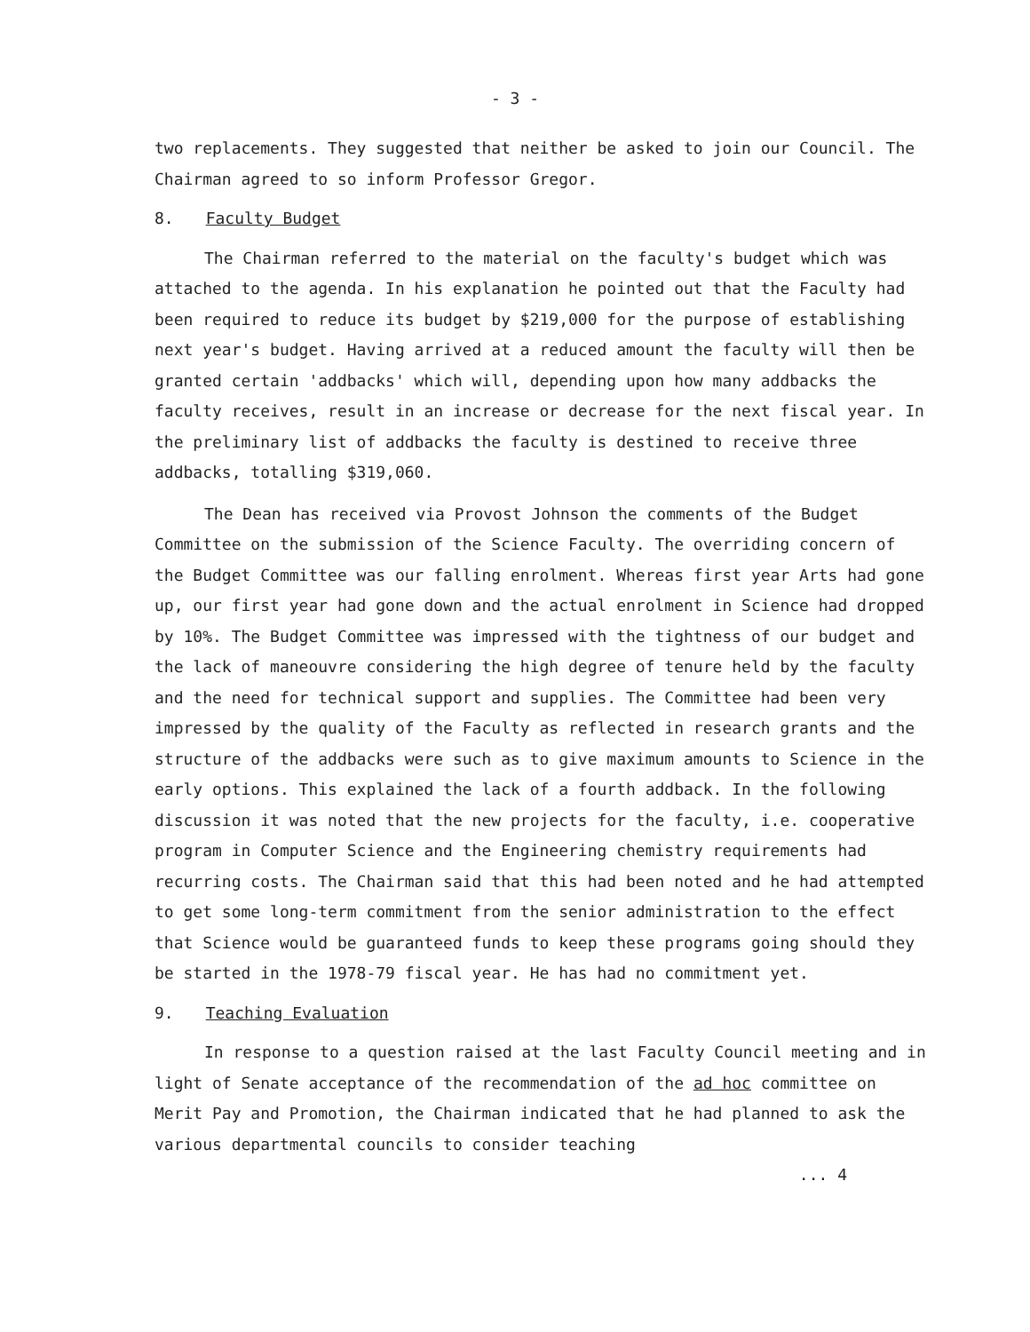- 3 -
two replacements. They suggested that neither be asked to join our Council. The Chairman agreed to so inform Professor Gregor.
8. Faculty Budget
The Chairman referred to the material on the faculty's budget which was attached to the agenda. In his explanation he pointed out that the Faculty had been required to reduce its budget by $219,000 for the purpose of establishing next year's budget. Having arrived at a reduced amount the faculty will then be granted certain 'addbacks' which will, depending upon how many addbacks the faculty receives, result in an increase or decrease for the next fiscal year. In the preliminary list of addbacks the faculty is destined to receive three addbacks, totalling $319,060.
The Dean has received via Provost Johnson the comments of the Budget Committee on the submission of the Science Faculty. The overriding concern of the Budget Committee was our falling enrolment. Whereas first year Arts had gone up, our first year had gone down and the actual enrolment in Science had dropped by 10%. The Budget Committee was impressed with the tightness of our budget and the lack of maneouvre considering the high degree of tenure held by the faculty and the need for technical support and supplies. The Committee had been very impressed by the quality of the Faculty as reflected in research grants and the structure of the addbacks were such as to give maximum amounts to Science in the early options. This explained the lack of a fourth addback. In the following discussion it was noted that the new projects for the faculty, i.e. cooperative program in Computer Science and the Engineering chemistry requirements had recurring costs. The Chairman said that this had been noted and he had attempted to get some long-term commitment from the senior administration to the effect that Science would be guaranteed funds to keep these programs going should they be started in the 1978-79 fiscal year. He has had no commitment yet.
9. Teaching Evaluation
In response to a question raised at the last Faculty Council meeting and in light of Senate acceptance of the recommendation of the ad hoc committee on Merit Pay and Promotion, the Chairman indicated that he had planned to ask the various departmental councils to consider teaching
... 4